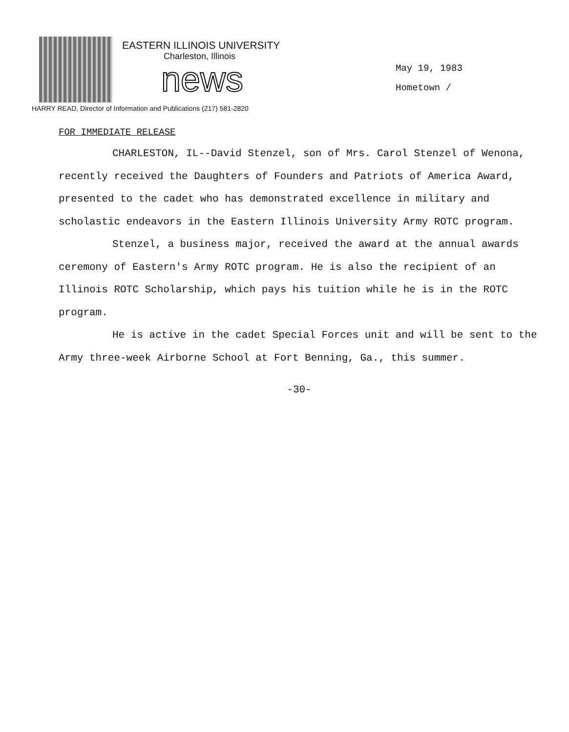EASTERN ILLINOIS UNIVERSITY
Charleston, Illinois
news
HARRY READ, Director of Information and Publications (217) 581-2820
May 19, 1983
Hometown /
FOR IMMEDIATE RELEASE
CHARLESTON, IL--David Stenzel, son of Mrs. Carol Stenzel of Wenona, recently received the Daughters of Founders and Patriots of America Award, presented to the cadet who has demonstrated excellence in military and scholastic endeavors in the Eastern Illinois University Army ROTC program.
Stenzel, a business major, received the award at the annual awards ceremony of Eastern's Army ROTC program. He is also the recipient of an Illinois ROTC Scholarship, which pays his tuition while he is in the ROTC program.
He is active in the cadet Special Forces unit and will be sent to the Army three-week Airborne School at Fort Benning, Ga., this summer.
-30-